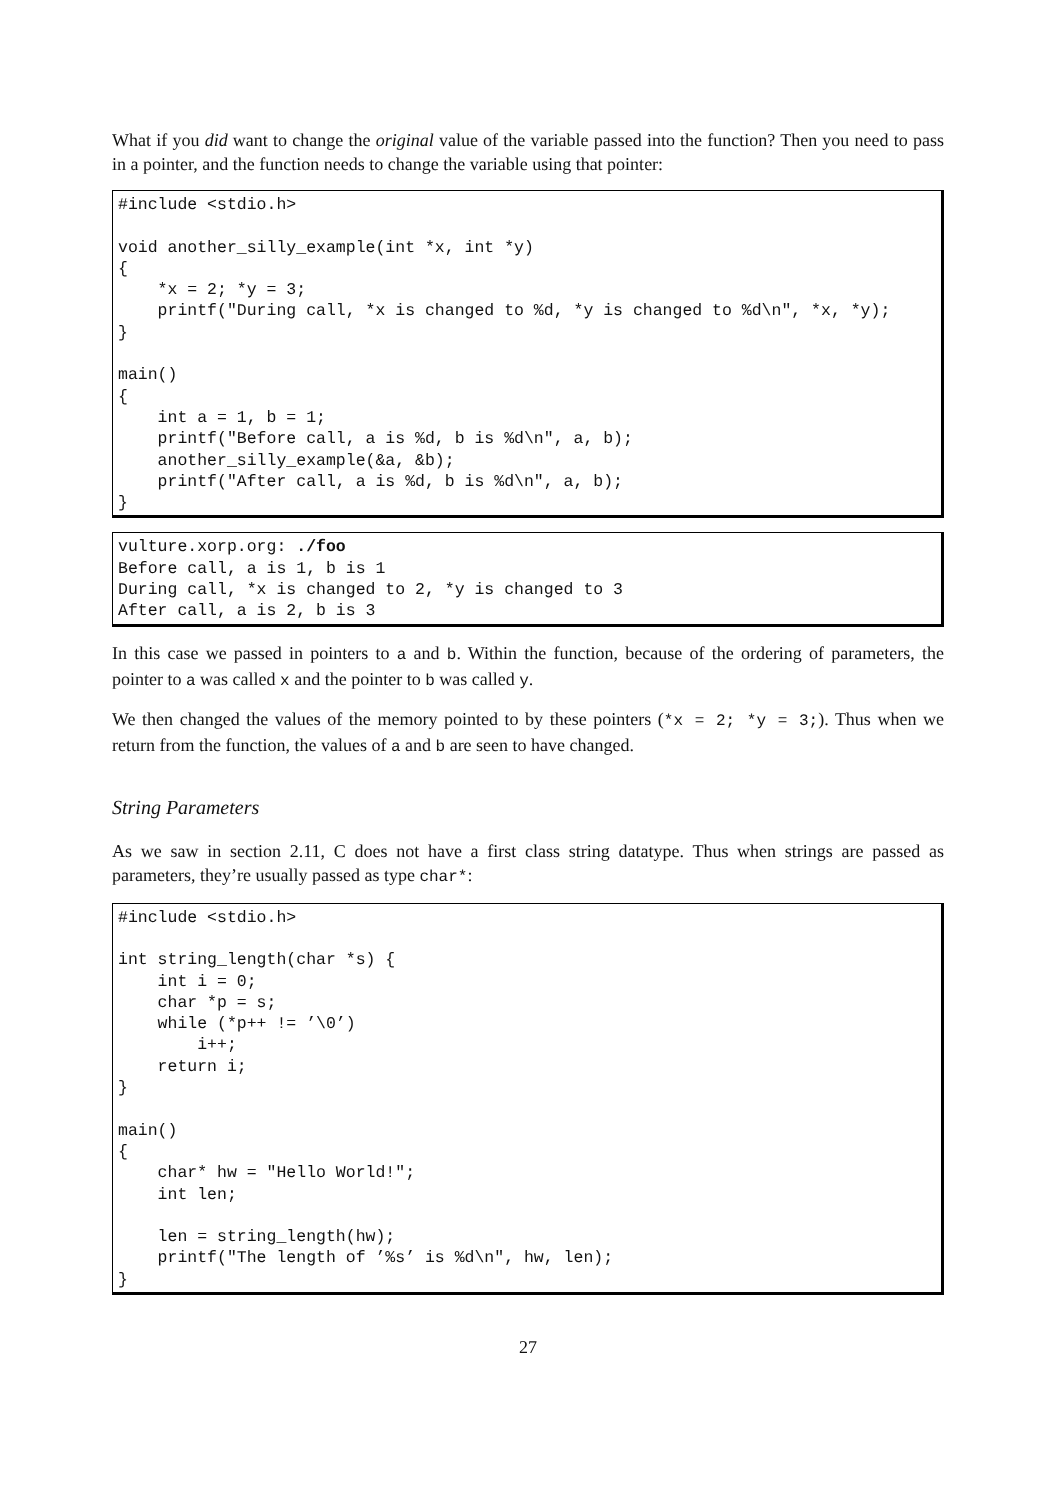What if you did want to change the original value of the variable passed into the function? Then you need to pass in a pointer, and the function needs to change the variable using that pointer:
#include <stdio.h>

void another_silly_example(int *x, int *y)
{
    *x = 2; *y = 3;
    printf("During call, *x is changed to %d, *y is changed to %d\n", *x, *y);
}

main()
{
    int a = 1, b = 1;
    printf("Before call, a is %d, b is %d\n", a, b);
    another_silly_example(&a, &b);
    printf("After call, a is %d, b is %d\n", a, b);
}
vulture.xorp.org: ./foo
Before call, a is 1, b is 1
During call, *x is changed to 2, *y is changed to 3
After call, a is 2, b is 3
In this case we passed in pointers to a and b. Within the function, because of the ordering of parameters, the pointer to a was called x and the pointer to b was called y.
We then changed the values of the memory pointed to by these pointers (*x = 2; *y = 3;). Thus when we return from the function, the values of a and b are seen to have changed.
String Parameters
As we saw in section 2.11, C does not have a first class string datatype. Thus when strings are passed as parameters, they’re usually passed as type char*:
#include <stdio.h>

int string_length(char *s) {
    int i = 0;
    char *p = s;
    while (*p++ != ’\0’)
        i++;
    return i;
}

main()
{
    char* hw = "Hello World!";
    int len;

    len = string_length(hw);
    printf("The length of ’%s’ is %d\n", hw, len);
}
27